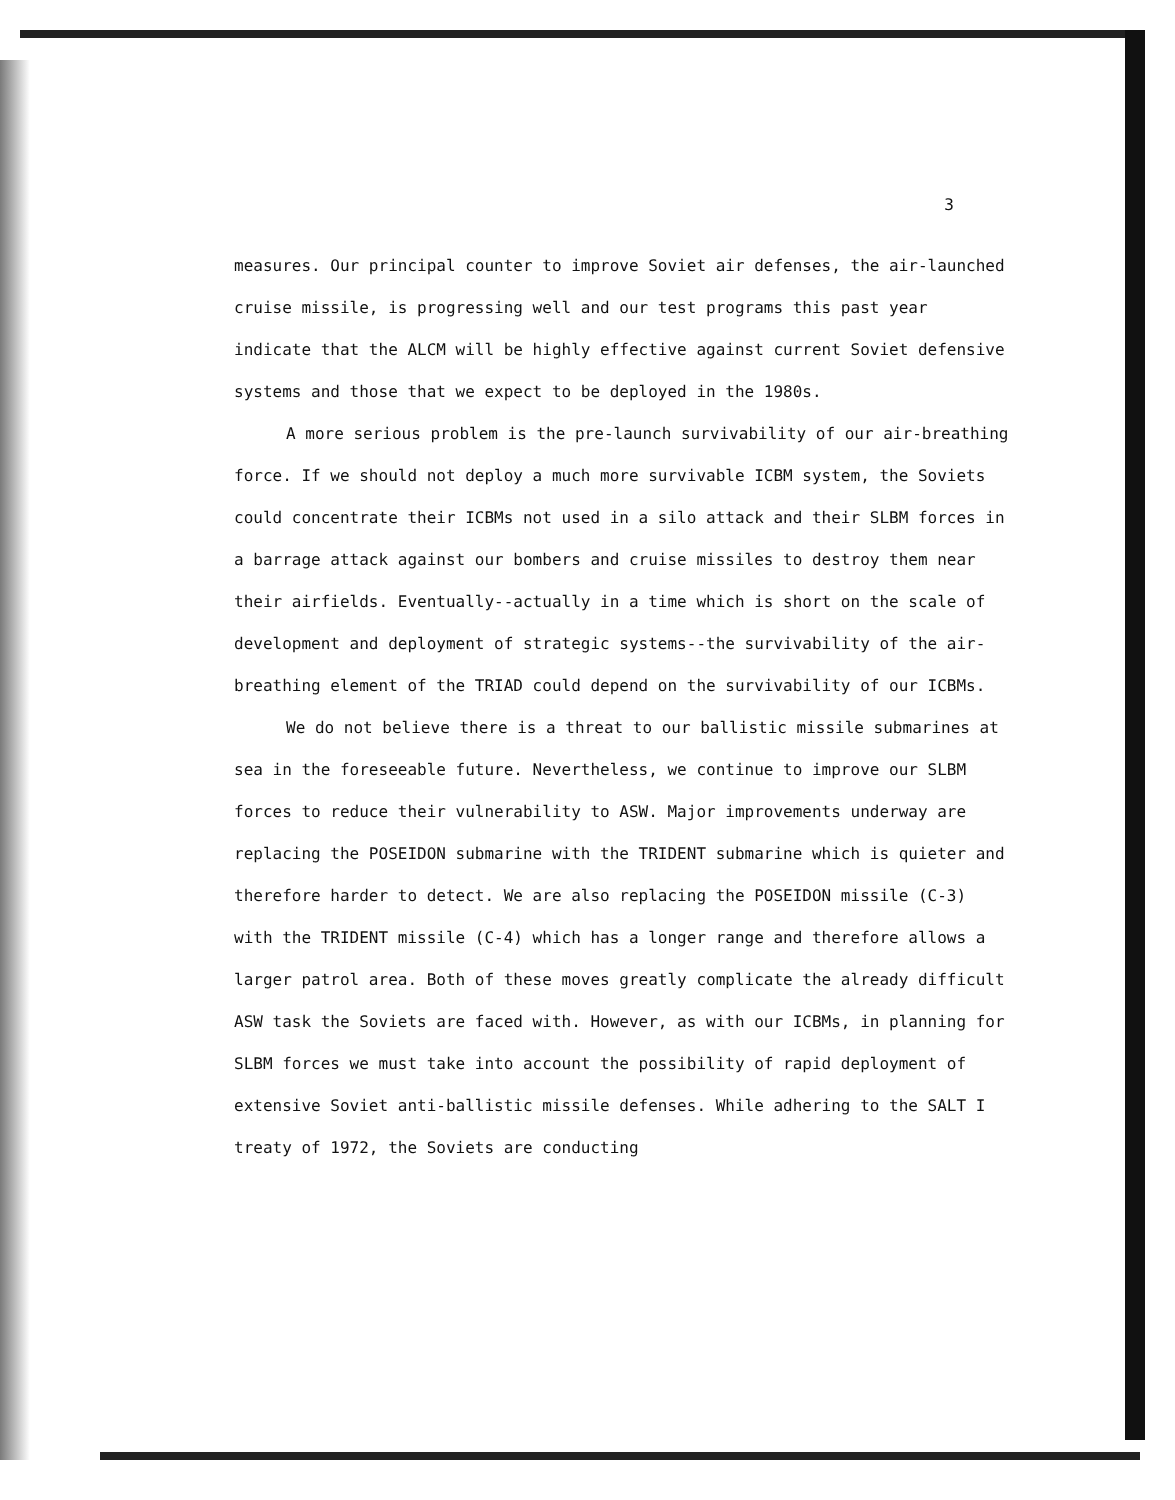3
measures. Our principal counter to improve Soviet air defenses, the air-launched cruise missile, is progressing well and our test programs this past year indicate that the ALCM will be highly effective against current Soviet defensive systems and those that we expect to be deployed in the 1980s.
A more serious problem is the pre-launch survivability of our air-breathing force. If we should not deploy a much more survivable ICBM system, the Soviets could concentrate their ICBMs not used in a silo attack and their SLBM forces in a barrage attack against our bombers and cruise missiles to destroy them near their airfields. Eventually--actually in a time which is short on the scale of development and deployment of strategic systems--the survivability of the air-breathing element of the TRIAD could depend on the survivability of our ICBMs.
We do not believe there is a threat to our ballistic missile submarines at sea in the foreseeable future. Nevertheless, we continue to improve our SLBM forces to reduce their vulnerability to ASW. Major improvements underway are replacing the POSEIDON submarine with the TRIDENT submarine which is quieter and therefore harder to detect. We are also replacing the POSEIDON missile (C-3) with the TRIDENT missile (C-4) which has a longer range and therefore allows a larger patrol area. Both of these moves greatly complicate the already difficult ASW task the Soviets are faced with. However, as with our ICBMs, in planning for SLBM forces we must take into account the possibility of rapid deployment of extensive Soviet anti-ballistic missile defenses. While adhering to the SALT I treaty of 1972, the Soviets are conducting